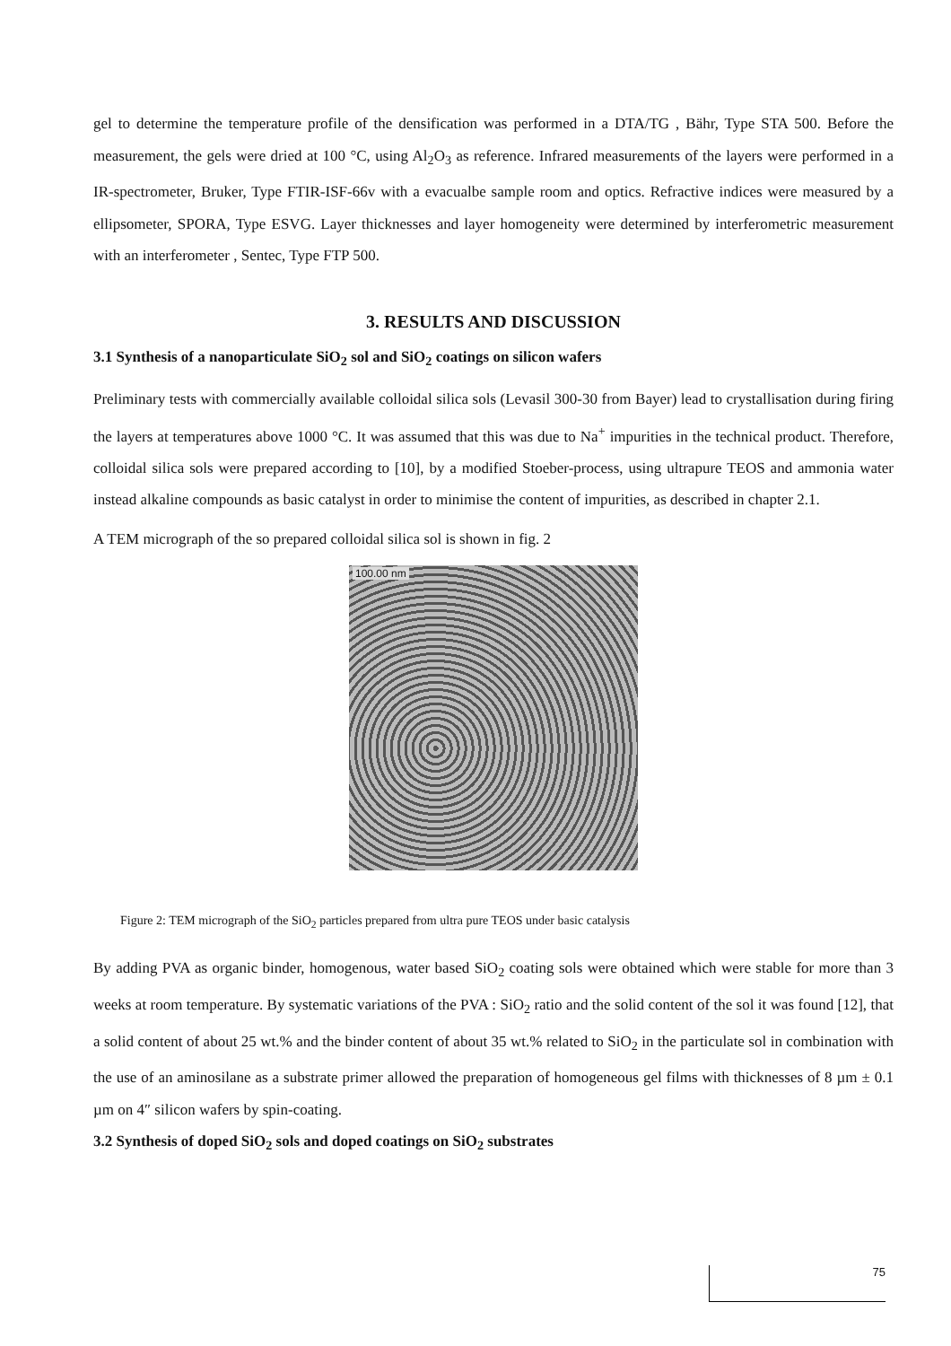gel to determine the temperature profile of the densification was performed in a DTA/TG , Bähr, Type STA 500. Before the measurement, the gels were dried at 100 °C, using Al<sub>2</sub>O<sub>3</sub> as reference. Infrared measurements of the layers were performed in a IR-spectrometer, Bruker, Type FTIR-ISF-66v with a evacualbe sample room and optics. Refractive indices were measured by a ellipsometer, SPORA, Type ESVG. Layer thicknesses and layer homogeneity were determined by interferometric measurement with an interferometer , Sentec, Type FTP 500.
3. RESULTS AND DISCUSSION
3.1 Synthesis of a nanoparticulate SiO<sub>2</sub> sol and SiO<sub>2</sub> coatings on silicon wafers
Preliminary tests with commercially available colloidal silica sols (Levasil 300-30 from Bayer) lead to crystallisation during firing the layers at temperatures above 1000 °C. It was assumed that this was due to Na<sup>+</sup> impurities in the technical product. Therefore, colloidal silica sols were prepared according to [10], by a modified Stoeber-process, using ultrapure TEOS and ammonia water instead alkaline compounds as basic catalyst in order to minimise the content of impurities, as described in chapter 2.1.
A TEM micrograph of the so prepared colloidal silica sol is shown in fig. 2
100.00 nm
Figure 2: TEM micrograph of the SiO<sub>2</sub> particles prepared from ultra pure TEOS under basic catalysis
By adding PVA as organic binder, homogenous, water based SiO<sub>2</sub> coating sols were obtained which were stable for more than 3 weeks at room temperature. By systematic variations of the PVA : SiO<sub>2</sub> ratio and the solid content of the sol it was found [12], that a solid content of about 25 wt.% and the binder content of about 35 wt.% related to SiO<sub>2</sub> in the particulate sol in combination with the use of an aminosilane as a substrate primer allowed the preparation of homogeneous gel films with thicknesses of 8 µm ± 0.1 µm on 4″ silicon wafers by spin-coating.
3.2 Synthesis of doped SiO<sub>2</sub> sols and doped coatings on SiO<sub>2</sub> substrates
75